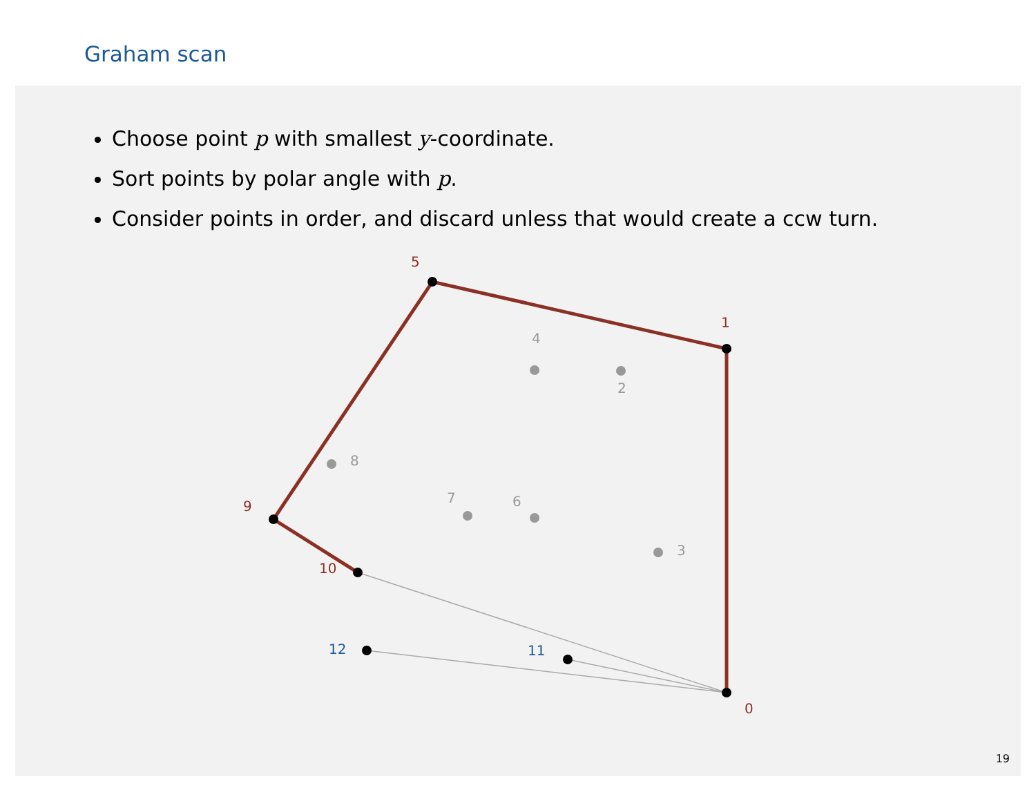Graham scan
Choose point p with smallest y-coordinate.
Sort points by polar angle with p.
Consider points in order, and discard unless that would create a ccw turn.
4
2
8
7
6
3
5
1
9
10
0
12
11
19